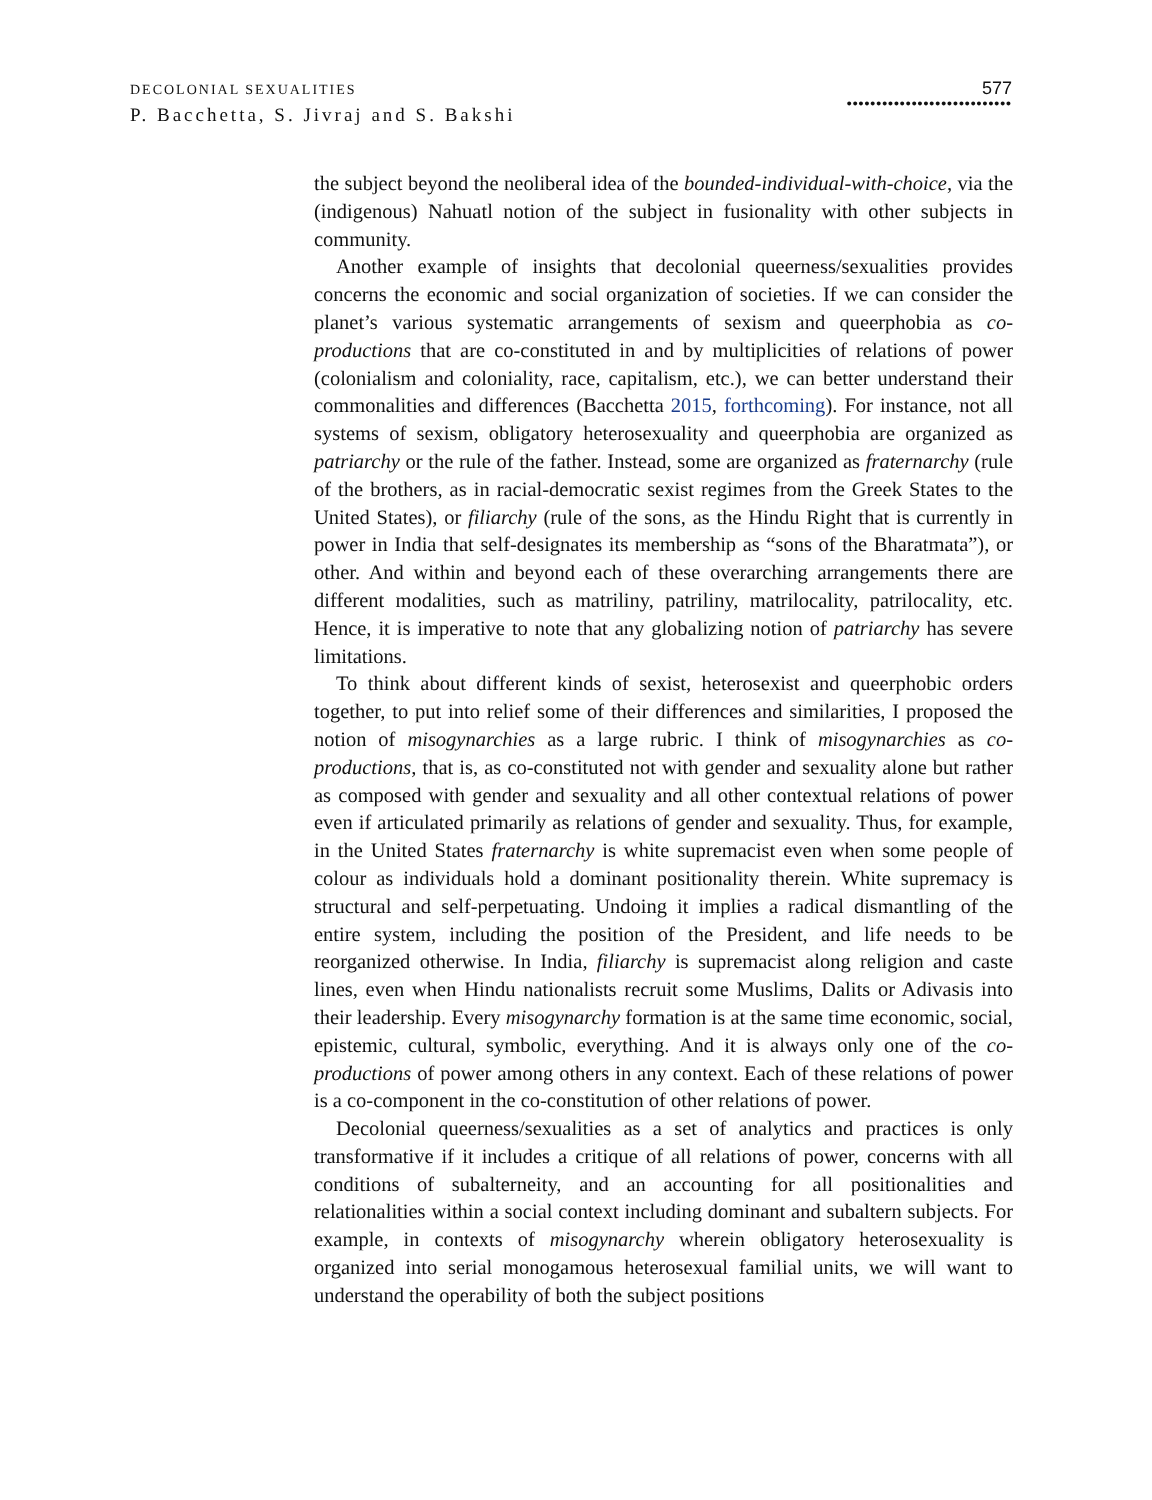DECOLONIAL SEXUALITIES
P. Bacchetta, S. Jivraj and S. Bakshi
577
••••••••••••••••••••••••••••
the subject beyond the neoliberal idea of the bounded-individual-with-choice, via the (indigenous) Nahuatl notion of the subject in fusionality with other subjects in community.
Another example of insights that decolonial queerness/sexualities provides concerns the economic and social organization of societies. If we can consider the planet’s various systematic arrangements of sexism and queerphobia as co-productions that are co-constituted in and by multiplicities of relations of power (colonialism and coloniality, race, capitalism, etc.), we can better understand their commonalities and differences (Bacchetta 2015, forthcoming). For instance, not all systems of sexism, obligatory heterosexuality and queerphobia are organized as patriarchy or the rule of the father. Instead, some are organized as fraternarchy (rule of the brothers, as in racial-democratic sexist regimes from the Greek States to the United States), or filiarchy (rule of the sons, as the Hindu Right that is currently in power in India that self-designates its membership as “sons of the Bharatmata”), or other. And within and beyond each of these overarching arrangements there are different modalities, such as matriliny, patriliny, matrilocality, patrilocality, etc. Hence, it is imperative to note that any globalizing notion of patriarchy has severe limitations.
To think about different kinds of sexist, heterosexist and queerphobic orders together, to put into relief some of their differences and similarities, I proposed the notion of misogynarchies as a large rubric. I think of misogynarchies as co-productions, that is, as co-constituted not with gender and sexuality alone but rather as composed with gender and sexuality and all other contextual relations of power even if articulated primarily as relations of gender and sexuality. Thus, for example, in the United States fraternarchy is white supremacist even when some people of colour as individuals hold a dominant positionality therein. White supremacy is structural and self-perpetuating. Undoing it implies a radical dismantling of the entire system, including the position of the President, and life needs to be reorganized otherwise. In India, filiarchy is supremacist along religion and caste lines, even when Hindu nationalists recruit some Muslims, Dalits or Adivasis into their leadership. Every misogynarchy formation is at the same time economic, social, epistemic, cultural, symbolic, everything. And it is always only one of the co-productions of power among others in any context. Each of these relations of power is a co-component in the co-constitution of other relations of power.
Decolonial queerness/sexualities as a set of analytics and practices is only transformative if it includes a critique of all relations of power, concerns with all conditions of subalterneity, and an accounting for all positionalities and relationalities within a social context including dominant and subaltern subjects. For example, in contexts of misogynarchy wherein obligatory heterosexuality is organized into serial monogamous heterosexual familial units, we will want to understand the operability of both the subject positions